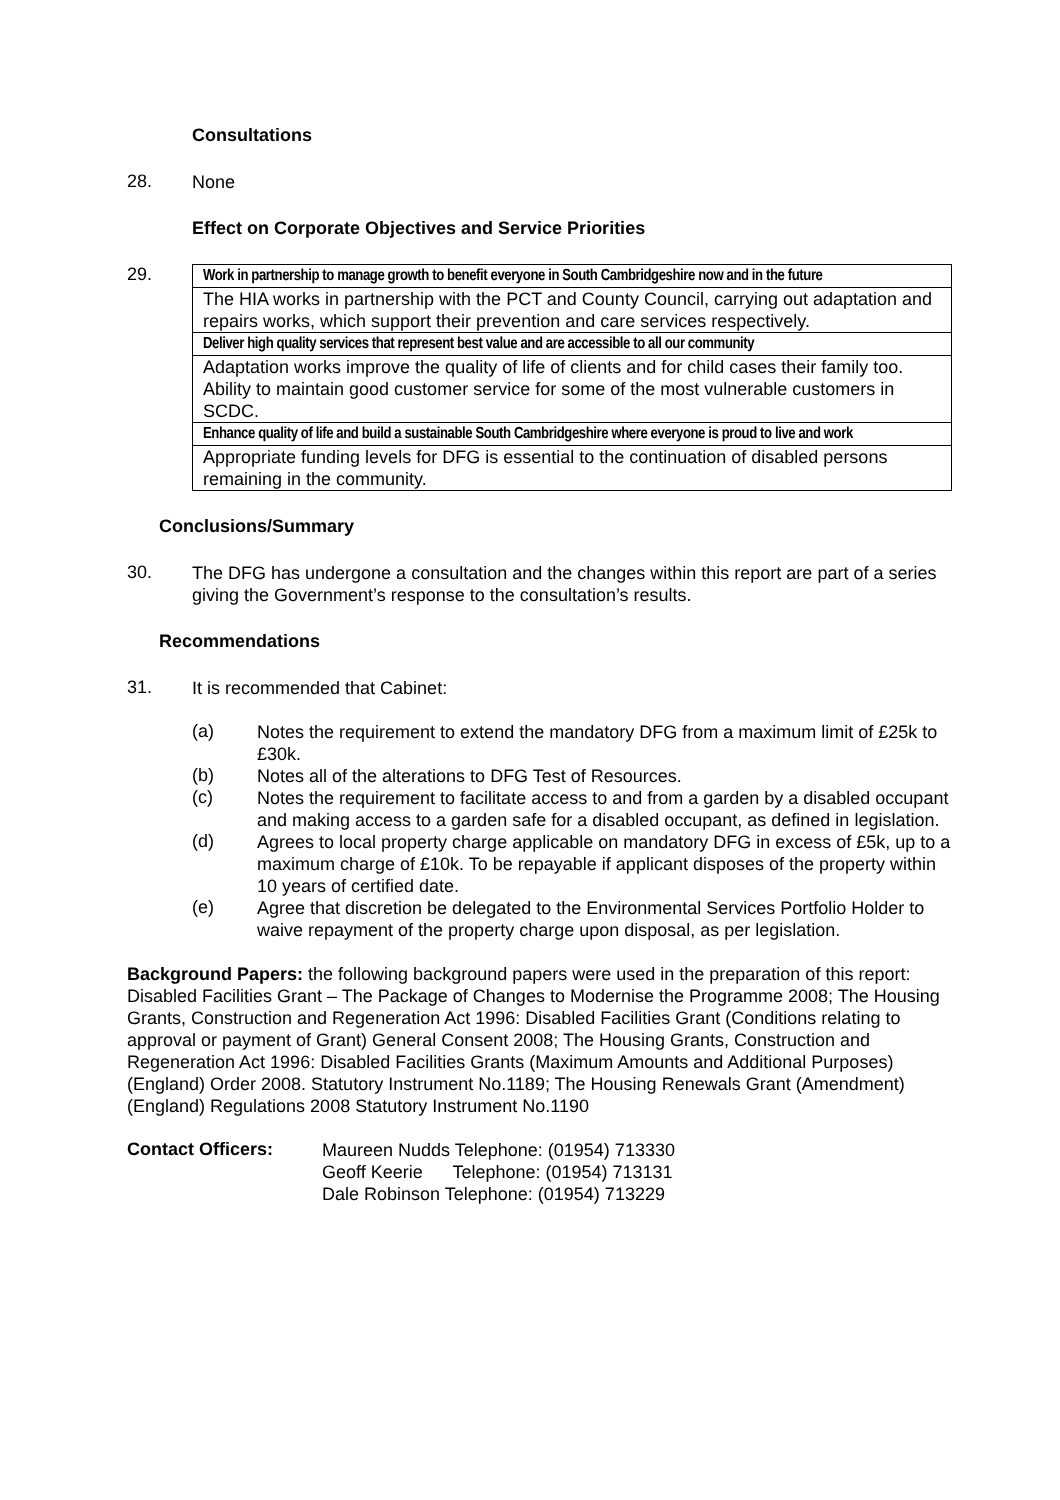Consultations
28.
None
Effect on Corporate Objectives and Service Priorities
29.
| Work in partnership to manage growth to benefit everyone in South Cambridgeshire now and in the future |
| The HIA works in partnership with the PCT and County Council, carrying out adaptation and repairs works, which support their prevention and care services respectively. |
| Deliver high quality services that represent best value and are accessible to all our community |
| Adaptation works improve the quality of life of clients and for child cases their family too. Ability to maintain good customer service for some of the most vulnerable customers in SCDC. |
| Enhance quality of life and build a sustainable South Cambridgeshire where everyone is proud to live and work |
| Appropriate funding levels for DFG is essential to the continuation of disabled persons remaining in the community. |
Conclusions/Summary
30.
The DFG has undergone a consultation and the changes within this report are part of a series giving the Government’s response to the consultation’s results.
Recommendations
31.
It is recommended that Cabinet:
(a)
Notes the requirement to extend the mandatory DFG from a maximum limit of £25k to £30k.
(b)
Notes all of the alterations to DFG Test of Resources.
(c)
Notes the requirement to facilitate access to and from a garden by a disabled occupant and making access to a garden safe for a disabled occupant, as defined in legislation.
(d)
Agrees to local property charge applicable on mandatory DFG in excess of £5k, up to a maximum charge of £10k. To be repayable if applicant disposes of the property within 10 years of certified date.
(e)
Agree that discretion be delegated to the Environmental Services Portfolio Holder to waive repayment of the property charge upon disposal, as per legislation.
Background Papers: the following background papers were used in the preparation of this report: Disabled Facilities Grant – The Package of Changes to Modernise the Programme 2008; The Housing Grants, Construction and Regeneration Act 1996: Disabled Facilities Grant (Conditions relating to approval or payment of Grant) General Consent 2008; The Housing Grants, Construction and Regeneration Act 1996: Disabled Facilities Grants (Maximum Amounts and Additional Purposes) (England) Order 2008. Statutory Instrument No.1189; The Housing Renewals Grant (Amendment) (England) Regulations 2008 Statutory Instrument No.1190
Contact Officers:
Maureen Nudds Telephone: (01954) 713330
Geoff Keerie Telephone: (01954) 713131
Dale Robinson Telephone: (01954) 713229